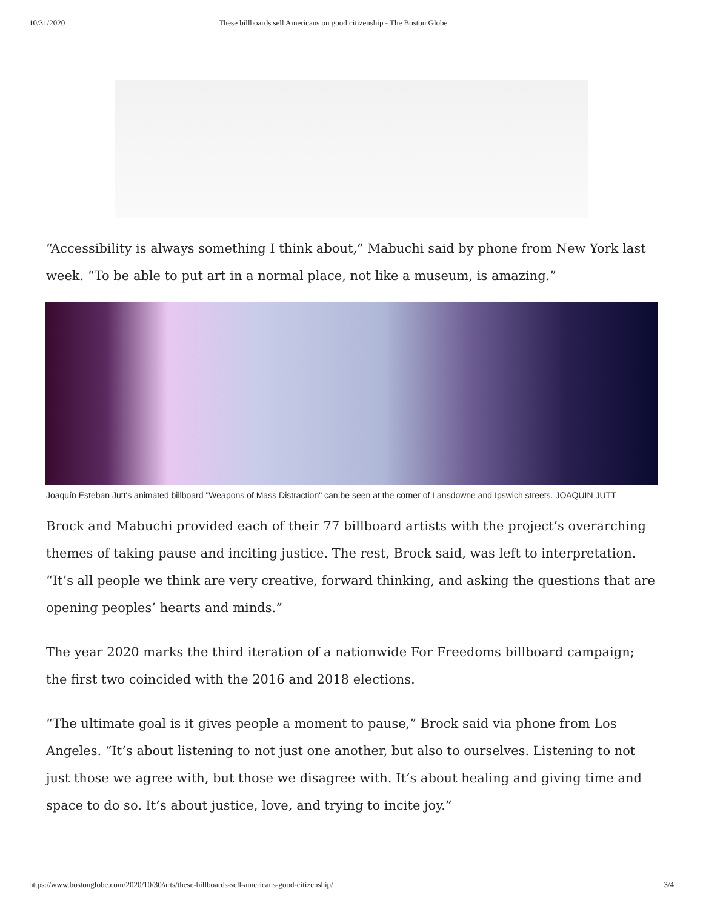10/31/2020 These billboards sell Americans on good citizenship - The Boston Globe
“Accessibility is always something I think about,” Mabuchi said by phone from New York last week. “To be able to put art in a normal place, not like a museum, is amazing.”
Joaquín Esteban Jutt's animated billboard "Weapons of Mass Distraction" can be seen at the corner of Lansdowne and Ipswich streets. JOAQUIN JUTT
Brock and Mabuchi provided each of their 77 billboard artists with the project’s overarching themes of taking pause and inciting justice. The rest, Brock said, was left to interpretation. “It’s all people we think are very creative, forward thinking, and asking the questions that are opening peoples’ hearts and minds.”
The year 2020 marks the third iteration of a nationwide For Freedoms billboard campaign; the first two coincided with the 2016 and 2018 elections.
“The ultimate goal is it gives people a moment to pause,” Brock said via phone from Los Angeles. “It’s about listening to not just one another, but also to ourselves. Listening to not just those we agree with, but those we disagree with. It’s about healing and giving time and space to do so. It’s about justice, love, and trying to incite joy.”
https://www.bostonglobe.com/2020/10/30/arts/these-billboards-sell-americans-good-citizenship/ 3/4